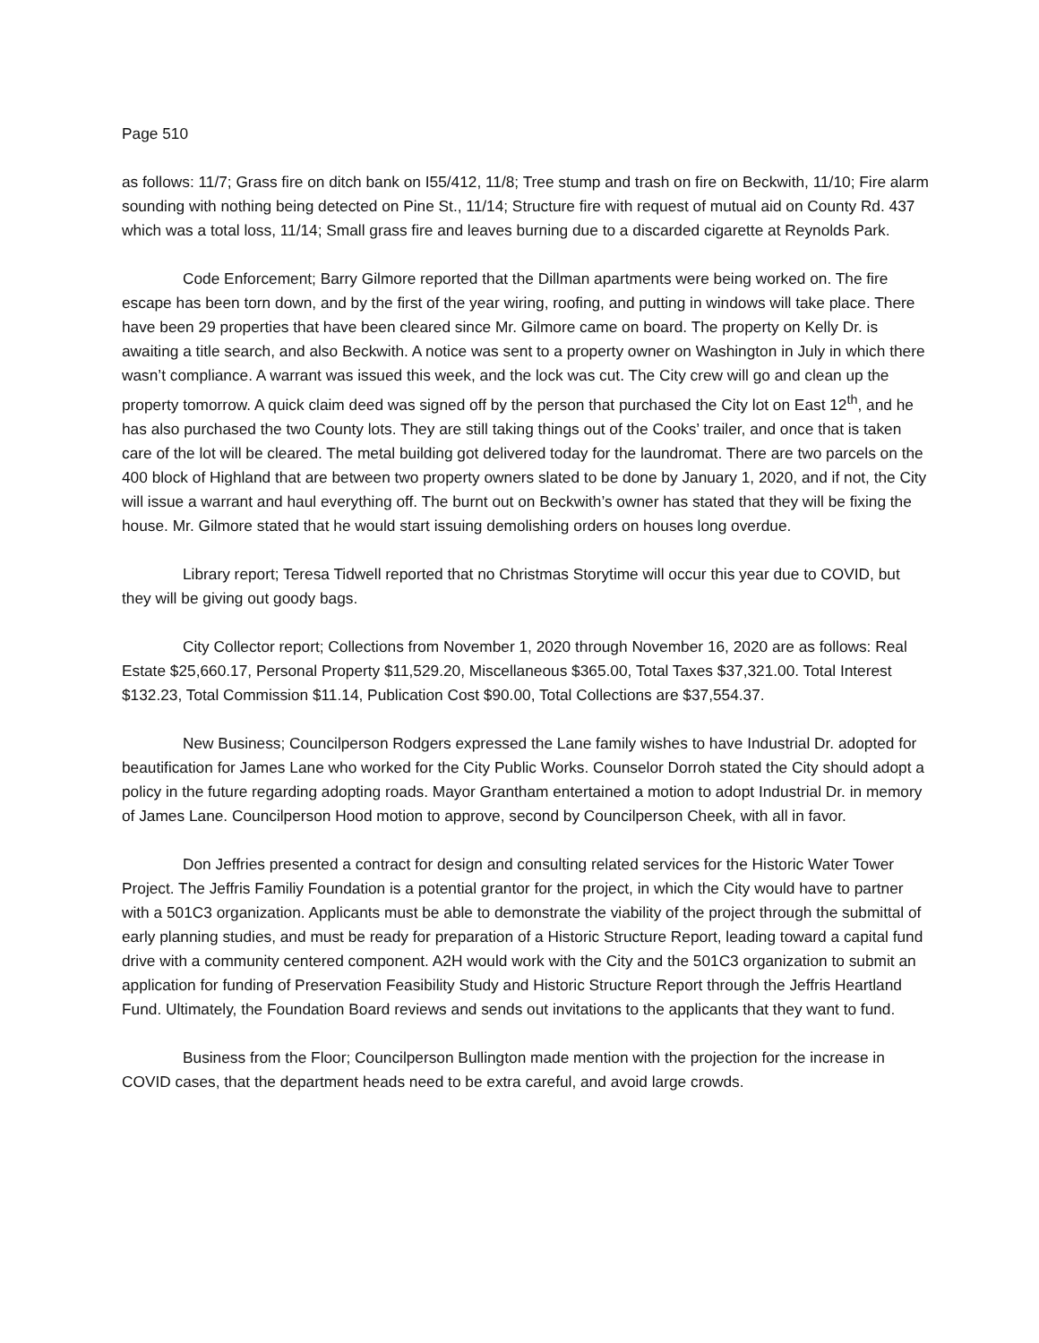Page 510
as follows: 11/7; Grass fire on ditch bank on I55/412, 11/8; Tree stump and trash on fire on Beckwith, 11/10; Fire alarm sounding with nothing being detected on Pine St., 11/14; Structure fire with request of mutual aid on County Rd. 437 which was a total loss, 11/14; Small grass fire and leaves burning due to a discarded cigarette at Reynolds Park.
Code Enforcement; Barry Gilmore reported that the Dillman apartments were being worked on. The fire escape has been torn down, and by the first of the year wiring, roofing, and putting in windows will take place. There have been 29 properties that have been cleared since Mr. Gilmore came on board. The property on Kelly Dr. is awaiting a title search, and also Beckwith. A notice was sent to a property owner on Washington in July in which there wasn’t compliance. A warrant was issued this week, and the lock was cut. The City crew will go and clean up the property tomorrow. A quick claim deed was signed off by the person that purchased the City lot on East 12<sup>th</sup>, and he has also purchased the two County lots. They are still taking things out of the Cooks’ trailer, and once that is taken care of the lot will be cleared. The metal building got delivered today for the laundromat. There are two parcels on the 400 block of Highland that are between two property owners slated to be done by January 1, 2020, and if not, the City will issue a warrant and haul everything off. The burnt out on Beckwith’s owner has stated that they will be fixing the house. Mr. Gilmore stated that he would start issuing demolishing orders on houses long overdue.
Library report; Teresa Tidwell reported that no Christmas Storytime will occur this year due to COVID, but they will be giving out goody bags.
City Collector report; Collections from November 1, 2020 through November 16, 2020 are as follows: Real Estate $25,660.17, Personal Property $11,529.20, Miscellaneous $365.00, Total Taxes $37,321.00. Total Interest $132.23, Total Commission $11.14, Publication Cost $90.00, Total Collections are $37,554.37.
New Business; Councilperson Rodgers expressed the Lane family wishes to have Industrial Dr. adopted for beautification for James Lane who worked for the City Public Works. Counselor Dorroh stated the City should adopt a policy in the future regarding adopting roads. Mayor Grantham entertained a motion to adopt Industrial Dr. in memory of James Lane. Councilperson Hood motion to approve, second by Councilperson Cheek, with all in favor.
Don Jeffries presented a contract for design and consulting related services for the Historic Water Tower Project. The Jeffris Familiy Foundation is a potential grantor for the project, in which the City would have to partner with a 501C3 organization. Applicants must be able to demonstrate the viability of the project through the submittal of early planning studies, and must be ready for preparation of a Historic Structure Report, leading toward a capital fund drive with a community centered component. A2H would work with the City and the 501C3 organization to submit an application for funding of Preservation Feasibility Study and Historic Structure Report through the Jeffris Heartland Fund. Ultimately, the Foundation Board reviews and sends out invitations to the applicants that they want to fund.
Business from the Floor; Councilperson Bullington made mention with the projection for the increase in COVID cases, that the department heads need to be extra careful, and avoid large crowds.